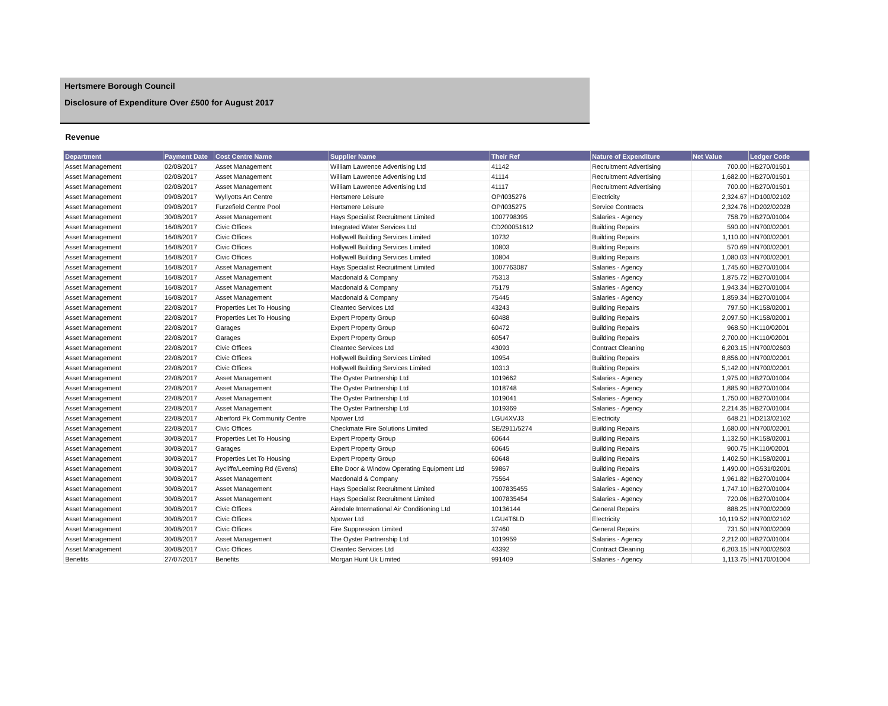Hertsmere Borough Council
Disclosure of Expenditure Over £500 for August 2017
Revenue
| Department | Payment Date | Cost Centre Name | Supplier Name | Their Ref | Nature of Expenditure | Net Value | Ledger Code |
| --- | --- | --- | --- | --- | --- | --- | --- |
| Asset Management | 02/08/2017 | Asset Management | William Lawrence Advertising Ltd | 41142 | Recruitment Advertising | 700.00 | HB270/01501 |
| Asset Management | 02/08/2017 | Asset Management | William Lawrence Advertising Ltd | 41114 | Recruitment Advertising | 1,682.00 | HB270/01501 |
| Asset Management | 02/08/2017 | Asset Management | William Lawrence Advertising Ltd | 41117 | Recruitment Advertising | 700.00 | HB270/01501 |
| Asset Management | 09/08/2017 | Wyllyotts Art Centre | Hertsmere Leisure | OP/I035276 | Electricity | 2,324.67 | HD100/02102 |
| Asset Management | 09/08/2017 | Furzefield Centre Pool | Hertsmere Leisure | OP/I035275 | Service Contracts | 2,324.76 | HD202/02028 |
| Asset Management | 30/08/2017 | Asset Management | Hays Specialist Recruitment Limited | 1007798395 | Salaries - Agency | 758.79 | HB270/01004 |
| Asset Management | 16/08/2017 | Civic Offices | Integrated Water Services Ltd | CD200051612 | Building Repairs | 590.00 | HN700/02001 |
| Asset Management | 16/08/2017 | Civic Offices | Hollywell Building Services Limited | 10732 | Building Repairs | 1,110.00 | HN700/02001 |
| Asset Management | 16/08/2017 | Civic Offices | Hollywell Building Services Limited | 10803 | Building Repairs | 570.69 | HN700/02001 |
| Asset Management | 16/08/2017 | Civic Offices | Hollywell Building Services Limited | 10804 | Building Repairs | 1,080.03 | HN700/02001 |
| Asset Management | 16/08/2017 | Asset Management | Hays Specialist Recruitment Limited | 1007763087 | Salaries - Agency | 1,745.60 | HB270/01004 |
| Asset Management | 16/08/2017 | Asset Management | Macdonald & Company | 75313 | Salaries - Agency | 1,875.72 | HB270/01004 |
| Asset Management | 16/08/2017 | Asset Management | Macdonald & Company | 75179 | Salaries - Agency | 1,943.34 | HB270/01004 |
| Asset Management | 16/08/2017 | Asset Management | Macdonald & Company | 75445 | Salaries - Agency | 1,859.34 | HB270/01004 |
| Asset Management | 22/08/2017 | Properties Let To Housing | Cleantec Services Ltd | 43243 | Building Repairs | 797.50 | HK158/02001 |
| Asset Management | 22/08/2017 | Properties Let To Housing | Expert Property Group | 60488 | Building Repairs | 2,097.50 | HK158/02001 |
| Asset Management | 22/08/2017 | Garages | Expert Property Group | 60472 | Building Repairs | 968.50 | HK110/02001 |
| Asset Management | 22/08/2017 | Garages | Expert Property Group | 60547 | Building Repairs | 2,700.00 | HK110/02001 |
| Asset Management | 22/08/2017 | Civic Offices | Cleantec Services Ltd | 43093 | Contract Cleaning | 6,203.15 | HN700/02603 |
| Asset Management | 22/08/2017 | Civic Offices | Hollywell Building Services Limited | 10954 | Building Repairs | 8,856.00 | HN700/02001 |
| Asset Management | 22/08/2017 | Civic Offices | Hollywell Building Services Limited | 10313 | Building Repairs | 5,142.00 | HN700/02001 |
| Asset Management | 22/08/2017 | Asset Management | The Oyster Partnership Ltd | 1019662 | Salaries - Agency | 1,975.00 | HB270/01004 |
| Asset Management | 22/08/2017 | Asset Management | The Oyster Partnership Ltd | 1018748 | Salaries - Agency | 1,885.90 | HB270/01004 |
| Asset Management | 22/08/2017 | Asset Management | The Oyster Partnership Ltd | 1019041 | Salaries - Agency | 1,750.00 | HB270/01004 |
| Asset Management | 22/08/2017 | Asset Management | The Oyster Partnership Ltd | 1019369 | Salaries - Agency | 2,214.35 | HB270/01004 |
| Asset Management | 22/08/2017 | Aberford Pk Community Centre | Npower Ltd | LGU4XVJ3 | Electricity | 648.21 | HD213/02102 |
| Asset Management | 22/08/2017 | Civic Offices | Checkmate Fire Solutions Limited | SE/2911/5274 | Building Repairs | 1,680.00 | HN700/02001 |
| Asset Management | 30/08/2017 | Properties Let To Housing | Expert Property Group | 60644 | Building Repairs | 1,132.50 | HK158/02001 |
| Asset Management | 30/08/2017 | Garages | Expert Property Group | 60645 | Building Repairs | 900.75 | HK110/02001 |
| Asset Management | 30/08/2017 | Properties Let To Housing | Expert Property Group | 60648 | Building Repairs | 1,402.50 | HK158/02001 |
| Asset Management | 30/08/2017 | Aycliffe/Leeming Rd (Evens) | Elite Door & Window Operating Equipment Ltd | 59867 | Building Repairs | 1,490.00 | HG531/02001 |
| Asset Management | 30/08/2017 | Asset Management | Macdonald & Company | 75564 | Salaries - Agency | 1,961.82 | HB270/01004 |
| Asset Management | 30/08/2017 | Asset Management | Hays Specialist Recruitment Limited | 1007835455 | Salaries - Agency | 1,747.10 | HB270/01004 |
| Asset Management | 30/08/2017 | Asset Management | Hays Specialist Recruitment Limited | 1007835454 | Salaries - Agency | 720.06 | HB270/01004 |
| Asset Management | 30/08/2017 | Civic Offices | Airedale International Air Conditioning Ltd | 10136144 | General Repairs | 888.25 | HN700/02009 |
| Asset Management | 30/08/2017 | Civic Offices | Npower Ltd | LGU4T6LD | Electricity | 10,119.52 | HN700/02102 |
| Asset Management | 30/08/2017 | Civic Offices | Fire Suppression Limited | 37460 | General Repairs | 731.50 | HN700/02009 |
| Asset Management | 30/08/2017 | Asset Management | The Oyster Partnership Ltd | 1019959 | Salaries - Agency | 2,212.00 | HB270/01004 |
| Asset Management | 30/08/2017 | Civic Offices | Cleantec Services Ltd | 43392 | Contract Cleaning | 6,203.15 | HN700/02603 |
| Benefits | 27/07/2017 | Benefits | Morgan Hunt Uk Limited | 991409 | Salaries - Agency | 1,113.75 | HN170/01004 |